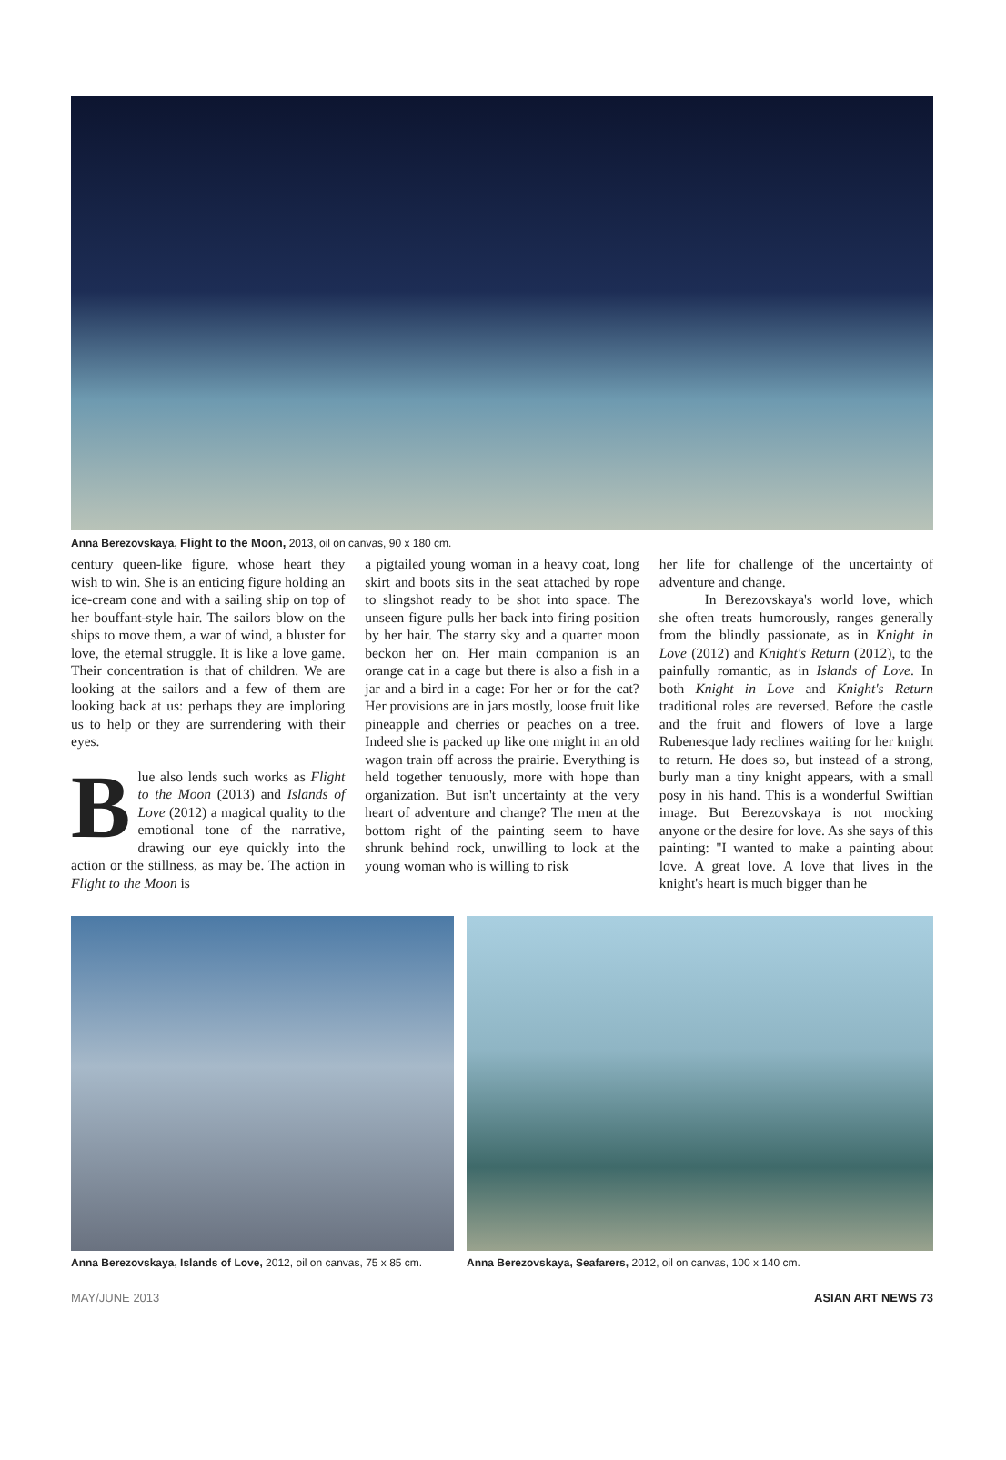Anna Berezovskaya, Flight to the Moon, 2013, oil on canvas, 90 x 180 cm.
century queen-like figure, whose heart they wish to win. She is an enticing figure holding an ice-cream cone and with a sailing ship on top of her bouffant-style hair. The sailors blow on the ships to move them, a war of wind, a bluster for love, the eternal struggle. It is like a love game. Their concentration is that of children. We are looking at the sailors and a few of them are looking back at us: perhaps they are imploring us to help or they are surrendering with their eyes.
Blue also lends such works as Flight to the Moon (2013) and Islands of Love (2012) a magical quality to the emotional tone of the narrative, drawing our eye quickly into the action or the stillness, as may be. The action in Flight to the Moon is
a pigtailed young woman in a heavy coat, long skirt and boots sits in the seat attached by rope to slingshot ready to be shot into space. The unseen figure pulls her back into firing position by her hair. The starry sky and a quarter moon beckon her on. Her main companion is an orange cat in a cage but there is also a fish in a jar and a bird in a cage: For her or for the cat? Her provisions are in jars mostly, loose fruit like pineapple and cherries or peaches on a tree. Indeed she is packed up like one might in an old wagon train off across the prairie. Everything is held together tenuously, more with hope than organization. But isn't uncertainty at the very heart of adventure and change? The men at the bottom right of the painting seem to have shrunk behind rock, unwilling to look at the young woman who is willing to risk
her life for challenge of the uncertainty of adventure and change.
In Berezovskaya's world love, which she often treats humorously, ranges generally from the blindly passionate, as in Knight in Love (2012) and Knight's Return (2012), to the painfully romantic, as in Islands of Love. In both Knight in Love and Knight's Return traditional roles are reversed. Before the castle and the fruit and flowers of love a large Rubenesque lady reclines waiting for her knight to return. He does so, but instead of a strong, burly man a tiny knight appears, with a small posy in his hand. This is a wonderful Swiftian image. But Berezovskaya is not mocking anyone or the desire for love. As she says of this painting: "I wanted to make a painting about love. A great love. A love that lives in the knight's heart is much bigger than he
Anna Berezovskaya, Islands of Love, 2012, oil on canvas, 75 x 85 cm.
Anna Berezovskaya, Seafarers, 2012, oil on canvas, 100 x 140 cm.
MAY/JUNE 2013 ASIAN ART NEWS 73